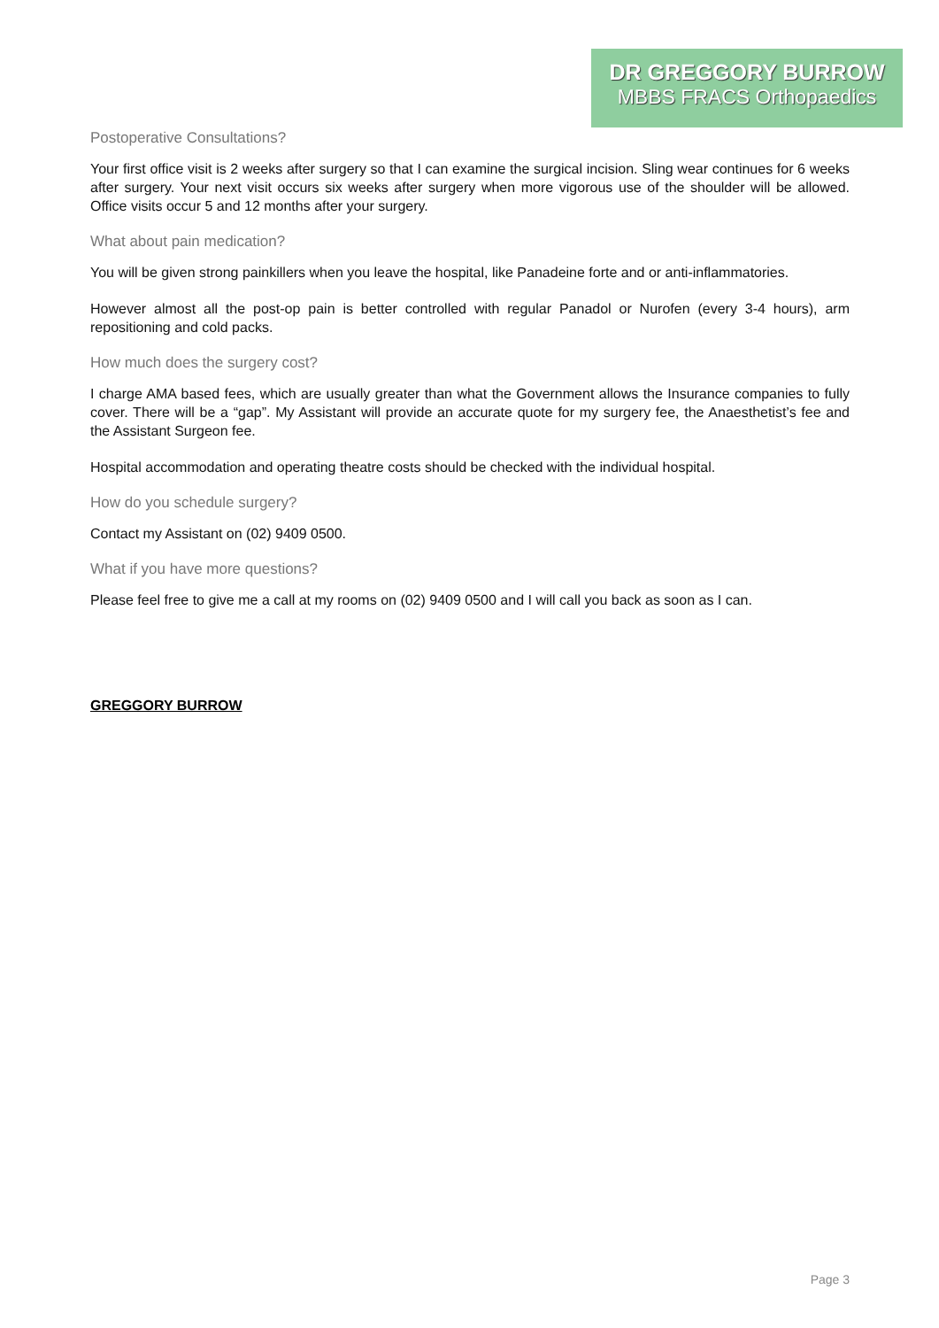DR GREGGORY BURROW
MBBS FRACS Orthopaedics
Postoperative Consultations?
Your first office visit is 2 weeks after surgery so that I can examine the surgical incision. Sling wear continues for 6 weeks after surgery. Your next visit occurs six weeks after surgery when more vigorous use of the shoulder will be allowed. Office visits occur 5 and 12 months after your surgery.
What about pain medication?
You will be given strong painkillers when you leave the hospital, like Panadeine forte and or anti-inflammatories.
However almost all the post-op pain is better controlled with regular Panadol or Nurofen (every 3-4 hours), arm repositioning and cold packs.
How much does the surgery cost?
I charge AMA based fees, which are usually greater than what the Government allows the Insurance companies to fully cover. There will be a “gap”. My Assistant will provide an accurate quote for my surgery fee, the Anaesthetist’s fee and the Assistant Surgeon fee.
Hospital accommodation and operating theatre costs should be checked with the individual hospital.
How do you schedule surgery?
Contact my Assistant on (02) 9409 0500.
What if you have more questions?
Please feel free to give me a call at my rooms on (02) 9409 0500 and I will call you back as soon as I can.
GREGGORY BURROW
Page 3